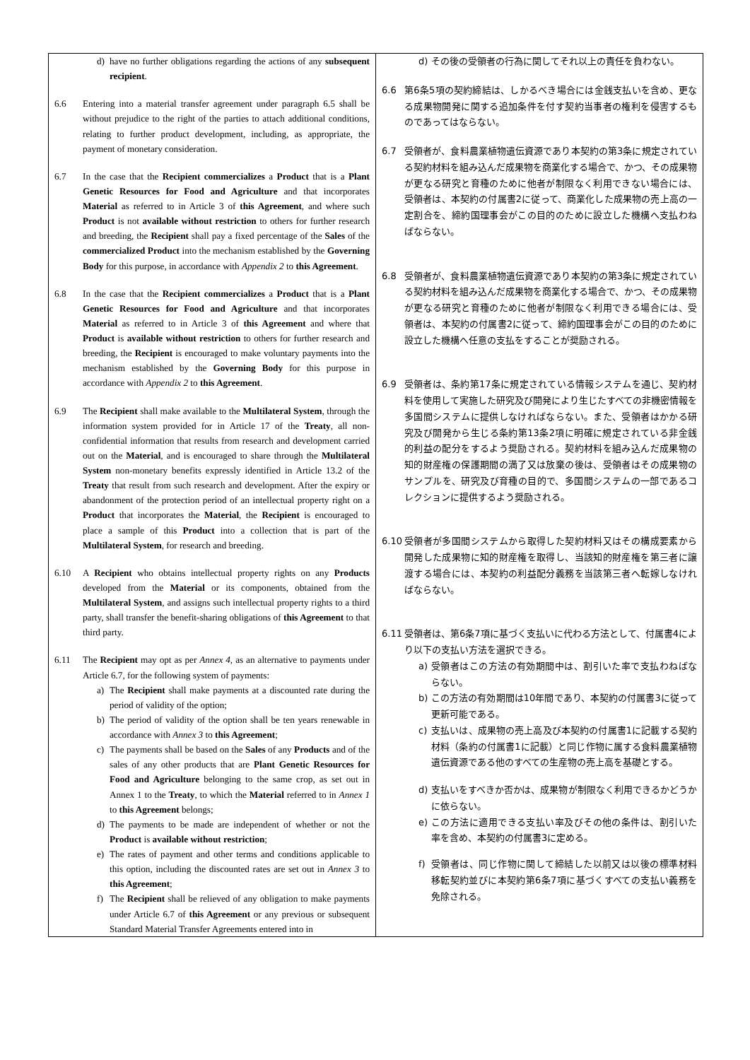| d) have no further obligations regarding the actions of any subsequent recipient . 6.6 Entering into a material transfer agreement under paragraph 6.5 shall be without prejudice to the right of the parties to attach additional conditions, relating to further product development, including, as appropriate, the payment of monetary consideration. 6.7 In the case that the Recipient commercializes a Product that is a Plant Genetic Resources for Food and Agriculture and that incorporates Material as referred to in Article 3 of this Agreement , and where such Product is not available without restriction to others for further research and breeding, the Recipient shall pay a fixed percentage of the Sales of the commercialized Product into the mechanism established by the Governing Body for this purpose, in accordance with Appendix 2 to this Agreement . 6.8 In the case that the Recipient commercializes a Product that is a Plant Genetic Resources for Food and Agriculture and that incorporates Material as referred to in Article 3 of this Agreement and where that Product is available without restriction to others for further research and breeding, the Recipient is encouraged to make voluntary payments into the mechanism established by the Governing Body for this purpose in accordance with Appendix 2 to this Agreement . 6.9 The Recipient shall make available to the Multilateral System , through the information system provided for in Article 17 of the Treaty , all non-confidential information that results from research and development carried out on the Material , and is encouraged to share through the Multilateral System non-monetary benefits expressly identified in Article 13.2 of the Treaty that result from such research and development. After the expiry or abandonment of the protection period of an intellectual property right on a Product that incorporates the Material , the Recipient is encouraged to place a sample of this Product into a collection that is part of the Multilateral System , for research and breeding. 6.10 A Recipient who obtains intellectual property rights on any Products developed from the Material or its components, obtained from the Multilateral System , and assigns such intellectual property rights to a third party, shall transfer the benefit-sharing obligations of this Agreement to that third party. 6.11 The Recipient may opt as per Annex 4 , as an alternative to payments under Article 6.7, for the following system of payments: a) The Recipient shall make payments at a discounted rate during the period of validity of the option; b) The period of validity of the option shall be ten years renewable in accordance with Annex 3 to this Agreement ; c) The payments shall be based on the Sales of any Products and of the sales of any other products that are Plant Genetic Resources for Food and Agriculture belonging to the same crop, as set out in Annex 1 to the Treaty , to which the Material referred to in Annex 1 to this Agreement belongs; d) The payments to be made are independent of whether or not the Product is available without restriction ; e) The rates of payment and other terms and conditions applicable to this option, including the discounted rates are set out in Annex 3 to this Agreement ; f) The Recipient shall be relieved of any obligation to make payments under Article 6.7 of this Agreement or any previous or subsequent Standard Material Transfer Agreements entered into in | d) その後の受領者の行為に関してそれ以上の責任を負わない。 6.6 第6条5項の契約締結は、しかるべき場合には金銭支払いを含め、更なる成果物開発に関する追加条件を付す契約当事者の権利を侵害するものであってはならない。 6.7 受領者が、食料農業植物遺伝資源であり本契約の第3条に規定されている契約材料を組み込んだ成果物を商業化する場合で、かつ、その成果物が更なる研究と育種のために他者が制限なく利用できない場合には、受領者は、本契約の付属書2に従って、商業化した成果物の売上高の一定割合を、締約国理事会がこの目的のために設立した機構へ支払わねばならない。 6.8 受領者が、食料農業植物遺伝資源であり本契約の第3条に規定されている契約材料を組み込んだ成果物を商業化する場合で、かつ、その成果物が更なる研究と育種のために他者が制限なく利用できる場合には、受領者は、本契約の付属書2に従って、締約国理事会がこの目的のために設立した機構へ任意の支払をすることが奨励される。 6.9 受領者は、条約第17条に規定されている情報システムを通じ、契約材料を使用して実施した研究及び開発により生じたすべての非機密情報を多国間システムに提供しなければならない。また、受領者はかかる研究及び開発から生じる条約第13条2項に明確に規定されている非金銭的利益の配分をするよう奨励される。契約材料を組み込んだ成果物の知的財産権の保護期間の満了又は放棄の後は、受領者はその成果物のサンプルを、研究及び育種の目的で、多国間システムの一部であるコレクションに提供するよう奨励される。 6.10 受領者が多国間システムから取得した契約材料又はその構成要素から開発した成果物に知的財産権を取得し、当該知的財産権を第三者に譲渡する場合には、本契約の利益配分義務を当該第三者へ転嫁しなければならない。 6.11 受領者は、第6条7項に基づく支払いに代わる方法として、付属書4により以下の支払い方法を選択できる。 a) 受領者はこの方法の有効期間中は、割引いた率で支払わねばならない。 b) この方法の有効期間は10年間であり、本契約の付属書3に従って更新可能である。 c) 支払いは、成果物の売上高及び本契約の付属書1に記載する契約材料（条約の付属書1に記載）と同じ作物に属する食料農業植物遺伝資源である他のすべての生産物の売上高を基礎とする。 d) 支払いをすべきか否かは、成果物が制限なく利用できるかどうかに依らない。 e) この方法に適用できる支払い率及びその他の条件は、割引いた率を含め、本契約の付属書3に定める。 f) 受領者は、同じ作物に関して締結した以前又は以後の標準材料移転契約並びに本契約第6条7項に基づくすべての支払い義務を免除される。 |